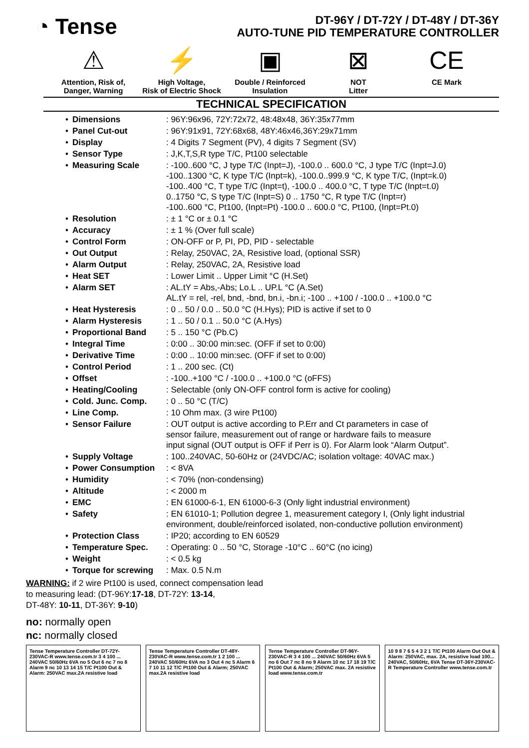◔ Tense
DT-96Y / DT-72Y / DT-48Y / DT-36Y
AUTO-TUNE PID TEMPERATURE CONTROLLER
⚠
Attention, Risk of,
Danger, Warning
⚡
High Voltage,
Risk of Electric Shock
▣
Double / Reinforced
Insulation
⊠
NOT
Litter
CE
CE Mark
TECHNICAL SPECIFICATION
| • | Dimensions | : 96Y:96x96, 72Y:72x72, 48:48x48, 36Y:35x77mm |
| • | Panel Cut-out | : 96Y:91x91, 72Y:68x68, 48Y:46x46,36Y:29x71mm |
| • | Display | : 4 Digits 7 Segment (PV), 4 digits 7 Segment (SV) |
| • | Sensor Type | : J,K,T,S,R type T/C, Pt100 selectable |
| • | Measuring Scale | : -100..600 °C, J type T/C (Inpt=J), -100.0 .. 600.0 °C, J type T/C (Inpt=J.0) -100..1300 °C, K type T/C (Inpt=k), -100.0..999.9 °C, K type T/C, (Inpt=k.0) -100..400 °C, T type T/C (Inpt=t), -100.0 .. 400.0 °C, T type T/C (Inpt=t.0) 0..1750 °C, S type T/C (Inpt=S) 0 .. 1750 °C, R type T/C (Inpt=r) -100..600 °C, Pt100, (Inpt=Pt) -100.0 .. 600.0 °C, Pt100, (Inpt=Pt.0) |
| • | Resolution | : ± 1 °C or ± 0.1 °C |
| • | Accuracy | : ± 1 % (Over full scale) |
| • | Control Form | : ON-OFF or P, PI, PD, PID - selectable |
| • | Out Output | : Relay, 250VAC, 2A, Resistive load, (optional SSR) |
| • | Alarm Output | : Relay, 250VAC, 2A, Resistive load |
| • | Heat SET | : Lower Limit .. Upper Limit °C (H.Set) |
| • | Alarm SET | : AL.tY = Abs,-Abs; Lo.L .. UP.L °C (A.Set) AL.tY = rel, -rel, bnd, -bnd, bn.i, -bn.i; -100 .. +100 / -100.0 .. +100.0 °C |
| • | Heat Hysteresis | : 0 .. 50 / 0.0 .. 50.0 °C (H.Hys); PID is active if set to 0 |
| • | Alarm Hysteresis | : 1 .. 50 / 0.1 .. 50.0 °C (A.Hys) |
| • | Proportional Band | : 5 .. 150 °C (Pb.C) |
| • | Integral Time | : 0:00 .. 30:00 min:sec. (OFF if set to 0:00) |
| • | Derivative Time | : 0:00 .. 10:00 min:sec. (OFF if set to 0:00) |
| • | Control Period | : 1 .. 200 sec. (Ct) |
| • | Offset | : -100..+100 °C / -100.0 .. +100.0 °C (oFFS) |
| • | Heating/Cooling | : Selectable (only ON-OFF control form is active for cooling) |
| • | Cold. Junc. Comp. | : 0 .. 50 °C (T/C) |
| • | Line Comp. | : 10 Ohm max. (3 wire Pt100) |
| • | Sensor Failure | : OUT output is active according to P.Err and Ct parameters in case of sensor failure, measurement out of range or hardware fails to measure input signal (OUT output is OFF if Perr is 0). For Alarm look “Alarm Output”. |
| • | Supply Voltage | : 100..240VAC, 50-60Hz or (24VDC/AC; isolation voltage: 40VAC max.) |
| • | Power Consumption | : < 8VA |
| • | Humidity | : < 70% (non-condensing) |
| • | Altitude | : < 2000 m |
| • | EMC | : EN 61000-6-1, EN 61000-6-3 (Only light industrial environment) |
| • | Safety | : EN 61010-1; Pollution degree 1, measurement category I, (Only light industrial environment, double/reinforced isolated, non-conductive pollution environment) |
| • | Protection Class | : IP20; according to EN 60529 |
| • | Temperature Spec. | : Operating: 0 .. 50 °C, Storage -10°C .. 60°C (no icing) |
| • | Weight | : < 0.5 kg |
| • | Torque for screwing | : Max. 0.5 N.m |
WARNING: if 2 wire Pt100 is used, connect compensation lead
to measuring lead: (DT-96Y:17-18, DT-72Y: 13-14,
DT-48Y: 10-11, DT-36Y: 9-10)
no: normally open
nc: normally closed
Tense Temperature Controller DT-72Y-230VAC-R www.tense.com.tr 3 4 100 ... 240VAC 50/60Hz 6VA no 5 Out 6 nc 7 no 8 Alarm 9 nc 10 13 14 15 T/C Pt100 Out & Alarm: 250VAC max.2A resistive load
Tense Temperature Controller DT-48Y-230VAC-R www.tense.com.tr 1 2 100 ... 240VAC 50/60Hz 6VA no 3 Out 4 nc 5 Alarm 6 7 10 11 12 T/C Pt100 Out & Alarm; 250VAC max.2A resistive load
Tense Temperature Controller DT-96Y-230VAC-R 3 4 100 ... 240VAC 50/60Hz 6VA 5 no 6 Out 7 nc 8 no 9 Alarm 10 nc 17 18 19 T/C Pt100 Out & Alarm; 250VAC max. 2A resistive load www.tense.com.tr
10 9 8 7 6 5 4 3 2 1 T/C Pt100 Alarm Out Out & Alarm: 250VAC, max. 2A, resistive load 100... 240VAC, 50/60Hz, 6VA Tense DT-36Y-230VAC-R Temperature Controller www.tense.com.tr